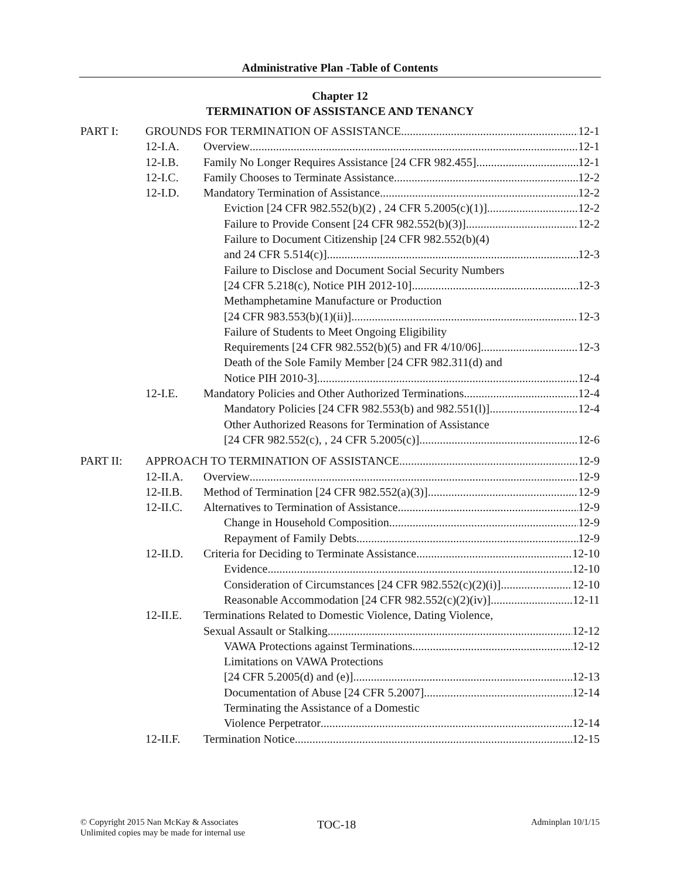Administrative Plan -Table of Contents
Chapter 12
TERMINATION OF ASSISTANCE AND TENANCY
PART I: GROUNDS FOR TERMINATION OF ASSISTANCE 12-1
12-I.A. Overview 12-1
12-I.B. Family No Longer Requires Assistance [24 CFR 982.455] 12-1
12-I.C. Family Chooses to Terminate Assistance 12-2
12-I.D. Mandatory Termination of Assistance 12-2
Eviction [24 CFR 982.552(b)(2) , 24 CFR 5.2005(c)(1)] 12-2
Failure to Provide Consent [24 CFR 982.552(b)(3)] 12-2
Failure to Document Citizenship [24 CFR 982.552(b)(4)
and 24 CFR 5.514(c)] 12-3
Failure to Disclose and Document Social Security Numbers
[24 CFR 5.218(c), Notice PIH 2012-10] 12-3
Methamphetamine Manufacture or Production
[24 CFR 983.553(b)(1)(ii)] 12-3
Failure of Students to Meet Ongoing Eligibility
Requirements [24 CFR 982.552(b)(5) and FR 4/10/06] 12-3
Death of the Sole Family Member [24 CFR 982.311(d) and
Notice PIH 2010-3] 12-4
12-I.E. Mandatory Policies and Other Authorized Terminations 12-4
Mandatory Policies [24 CFR 982.553(b) and 982.551(l)] 12-4
Other Authorized Reasons for Termination of Assistance
[24 CFR 982.552(c), , 24 CFR 5.2005(c)] 12-6
PART II: APPROACH TO TERMINATION OF ASSISTANCE 12-9
12-II.A. Overview 12-9
12-II.B. Method of Termination [24 CFR 982.552(a)(3)] 12-9
12-II.C. Alternatives to Termination of Assistance 12-9
Change in Household Composition 12-9
Repayment of Family Debts 12-9
12-II.D. Criteria for Deciding to Terminate Assistance 12-10
Evidence 12-10
Consideration of Circumstances [24 CFR 982.552(c)(2)(i)] 12-10
Reasonable Accommodation [24 CFR 982.552(c)(2)(iv)] 12-11
12-II.E. Terminations Related to Domestic Violence, Dating Violence,
Sexual Assault or Stalking 12-12
VAWA Protections against Terminations 12-12
Limitations on VAWA Protections
[24 CFR 5.2005(d) and (e)] 12-13
Documentation of Abuse [24 CFR 5.2007] 12-14
Terminating the Assistance of a Domestic
Violence Perpetrator 12-14
12-II.F. Termination Notice 12-15
© Copyright 2015 Nan McKay & Associates
Unlimited copies may be made for internal use
TOC-18 Adminplan 10/1/15